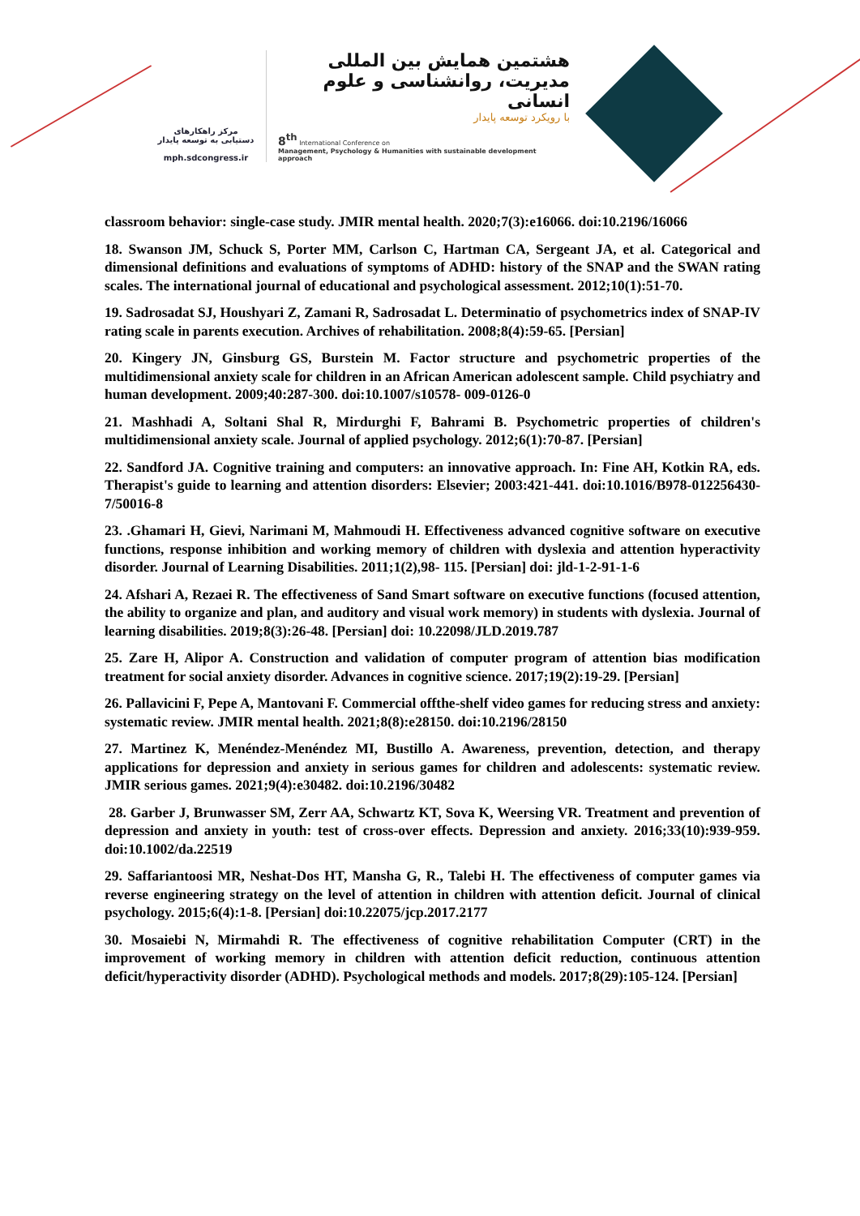مرکز راهکارهای دستیابی به توسعه پایدار
mph.sdcongress.ir
هشتمین همایش بین المللی
مدیریت، روانشناسی و علوم انسانی
با رویکرد توسعه پایدار
8<sup>th</sup> International Conference on
Management, Psychology & Humanities with sustainable development approach
classroom behavior: single-case study. JMIR mental health. 2020;7(3):e16066. doi:10.2196/16066
18. Swanson JM, Schuck S, Porter MM, Carlson C, Hartman CA, Sergeant JA, et al. Categorical and dimensional definitions and evaluations of symptoms of ADHD: history of the SNAP and the SWAN rating scales. The international journal of educational and psychological assessment. 2012;10(1):51-70.
19. Sadrosadat SJ, Houshyari Z, Zamani R, Sadrosadat L. Determinatio of psychometrics index of SNAP-IV rating scale in parents execution. Archives of rehabilitation. 2008;8(4):59-65. [Persian]
20. Kingery JN, Ginsburg GS, Burstein M. Factor structure and psychometric properties of the multidimensional anxiety scale for children in an African American adolescent sample. Child psychiatry and human development. 2009;40:287-300. doi:10.1007/s10578- 009-0126-0
21. Mashhadi A, Soltani Shal R, Mirdurghi F, Bahrami B. Psychometric properties of children's multidimensional anxiety scale. Journal of applied psychology. 2012;6(1):70-87. [Persian]
22. Sandford JA. Cognitive training and computers: an innovative approach. In: Fine AH, Kotkin RA, eds. Therapist's guide to learning and attention disorders: Elsevier; 2003:421-441. doi:10.1016/B978-012256430- 7/50016-8
23. .Ghamari H, Gievi, Narimani M, Mahmoudi H. Effectiveness advanced cognitive software on executive functions, response inhibition and working memory of children with dyslexia and attention hyperactivity disorder. Journal of Learning Disabilities. 2011;1(2),98- 115. [Persian] doi: jld-1-2-91-1-6
24. Afshari A, Rezaei R. The effectiveness of Sand Smart software on executive functions (focused attention, the ability to organize and plan, and auditory and visual work memory) in students with dyslexia. Journal of learning disabilities. 2019;8(3):26-48. [Persian] doi: 10.22098/JLD.2019.787
25. Zare H, Alipor A. Construction and validation of computer program of attention bias modification treatment for social anxiety disorder. Advances in cognitive science. 2017;19(2):19-29. [Persian]
26. Pallavicini F, Pepe A, Mantovani F. Commercial offthe-shelf video games for reducing stress and anxiety: systematic review. JMIR mental health. 2021;8(8):e28150. doi:10.2196/28150
27. Martinez K, Menéndez-Menéndez MI, Bustillo A. Awareness, prevention, detection, and therapy applications for depression and anxiety in serious games for children and adolescents: systematic review. JMIR serious games. 2021;9(4):e30482. doi:10.2196/30482
28. Garber J, Brunwasser SM, Zerr AA, Schwartz KT, Sova K, Weersing VR. Treatment and prevention of depression and anxiety in youth: test of cross-over effects. Depression and anxiety. 2016;33(10):939-959. doi:10.1002/da.22519
29. Saffariantoosi MR, Neshat-Dos HT, Mansha G, R., Talebi H. The effectiveness of computer games via reverse engineering strategy on the level of attention in children with attention deficit. Journal of clinical psychology. 2015;6(4):1-8. [Persian] doi:10.22075/jcp.2017.2177
30. Mosaiebi N, Mirmahdi R. The effectiveness of cognitive rehabilitation Computer (CRT) in the improvement of working memory in children with attention deficit reduction, continuous attention deficit/hyperactivity disorder (ADHD). Psychological methods and models. 2017;8(29):105-124. [Persian]